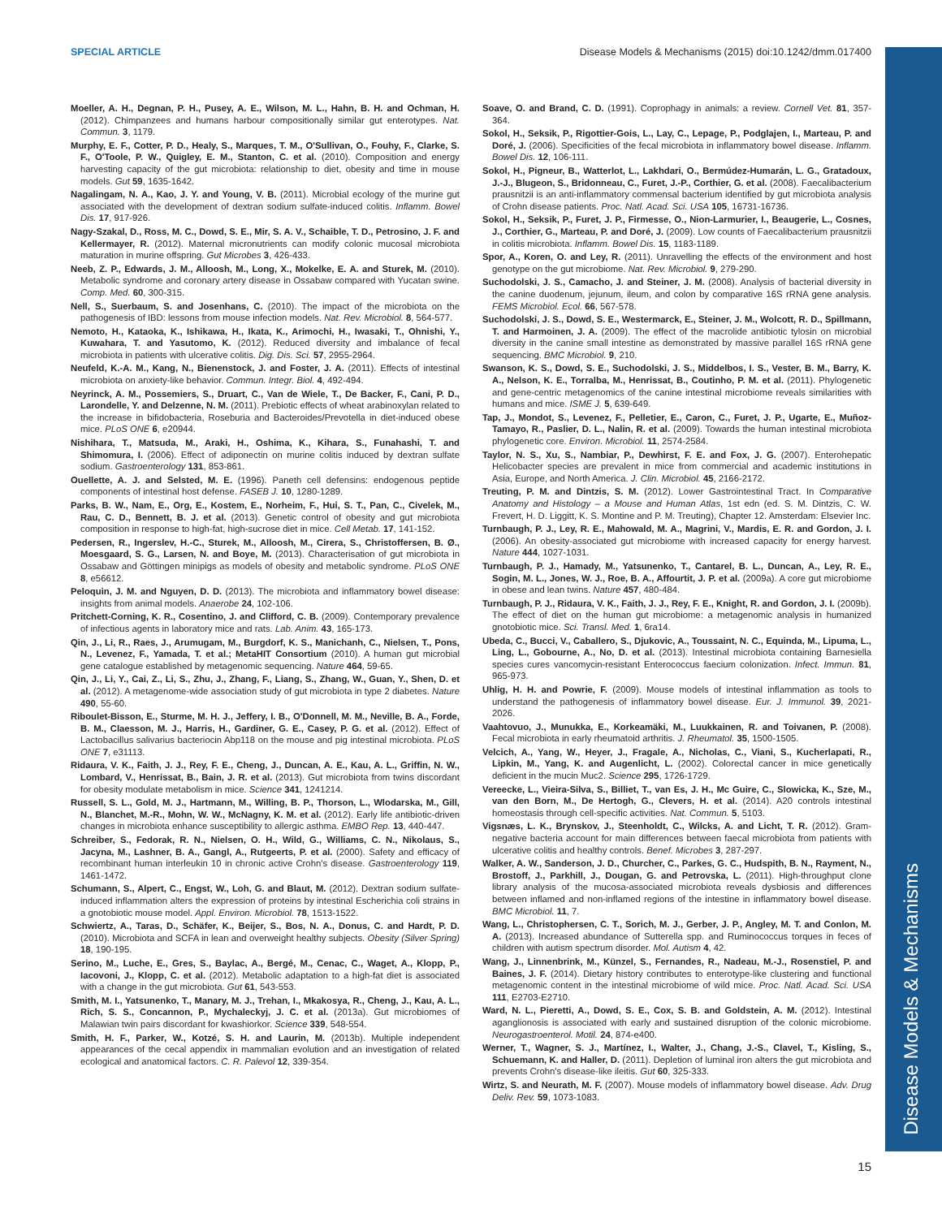SPECIAL ARTICLE Disease Models & Mechanisms (2015) doi:10.1242/dmm.017400
Disease Models & Mechanisms
Moeller, A. H., Degnan, P. H., Pusey, A. E., Wilson, M. L., Hahn, B. H. and Ochman, H. (2012). Chimpanzees and humans harbour compositionally similar gut enterotypes. Nat. Commun. 3, 1179.
Murphy, E. F., Cotter, P. D., Healy, S., Marques, T. M., O'Sullivan, O., Fouhy, F., Clarke, S. F., O'Toole, P. W., Quigley, E. M., Stanton, C. et al. (2010). Composition and energy harvesting capacity of the gut microbiota: relationship to diet, obesity and time in mouse models. Gut 59, 1635-1642.
Nagalingam, N. A., Kao, J. Y. and Young, V. B. (2011). Microbial ecology of the murine gut associated with the development of dextran sodium sulfate-induced colitis. Inflamm. Bowel Dis. 17, 917-926.
Nagy-Szakal, D., Ross, M. C., Dowd, S. E., Mir, S. A. V., Schaible, T. D., Petrosino, J. F. and Kellermayer, R. (2012). Maternal micronutrients can modify colonic mucosal microbiota maturation in murine offspring. Gut Microbes 3, 426-433.
Neeb, Z. P., Edwards, J. M., Alloosh, M., Long, X., Mokelke, E. A. and Sturek, M. (2010). Metabolic syndrome and coronary artery disease in Ossabaw compared with Yucatan swine. Comp. Med. 60, 300-315.
Nell, S., Suerbaum, S. and Josenhans, C. (2010). The impact of the microbiota on the pathogenesis of IBD: lessons from mouse infection models. Nat. Rev. Microbiol. 8, 564-577.
Nemoto, H., Kataoka, K., Ishikawa, H., Ikata, K., Arimochi, H., Iwasaki, T., Ohnishi, Y., Kuwahara, T. and Yasutomo, K. (2012). Reduced diversity and imbalance of fecal microbiota in patients with ulcerative colitis. Dig. Dis. Sci. 57, 2955-2964.
Neufeld, K.-A. M., Kang, N., Bienenstock, J. and Foster, J. A. (2011). Effects of intestinal microbiota on anxiety-like behavior. Commun. Integr. Biol. 4, 492-494.
Neyrinck, A. M., Possemiers, S., Druart, C., Van de Wiele, T., De Backer, F., Cani, P. D., Larondelle, Y. and Delzenne, N. M. (2011). Prebiotic effects of wheat arabinoxylan related to the increase in bifidobacteria, Roseburia and Bacteroides/Prevotella in diet-induced obese mice. PLoS ONE 6, e20944.
Nishihara, T., Matsuda, M., Araki, H., Oshima, K., Kihara, S., Funahashi, T. and Shimomura, I. (2006). Effect of adiponectin on murine colitis induced by dextran sulfate sodium. Gastroenterology 131, 853-861.
Ouellette, A. J. and Selsted, M. E. (1996). Paneth cell defensins: endogenous peptide components of intestinal host defense. FASEB J. 10, 1280-1289.
Parks, B. W., Nam, E., Org, E., Kostem, E., Norheim, F., Hui, S. T., Pan, C., Civelek, M., Rau, C. D., Bennett, B. J. et al. (2013). Genetic control of obesity and gut microbiota composition in response to high-fat, high-sucrose diet in mice. Cell Metab. 17, 141-152.
Pedersen, R., Ingerslev, H.-C., Sturek, M., Alloosh, M., Cirera, S., Christoffersen, B. Ø., Moesgaard, S. G., Larsen, N. and Boye, M. (2013). Characterisation of gut microbiota in Ossabaw and Göttingen minipigs as models of obesity and metabolic syndrome. PLoS ONE 8, e56612.
Peloquin, J. M. and Nguyen, D. D. (2013). The microbiota and inflammatory bowel disease: insights from animal models. Anaerobe 24, 102-106.
Pritchett-Corning, K. R., Cosentino, J. and Clifford, C. B. (2009). Contemporary prevalence of infectious agents in laboratory mice and rats. Lab. Anim. 43, 165-173.
Qin, J., Li, R., Raes, J., Arumugam, M., Burgdorf, K. S., Manichanh, C., Nielsen, T., Pons, N., Levenez, F., Yamada, T. et al.; MetaHIT Consortium (2010). A human gut microbial gene catalogue established by metagenomic sequencing. Nature 464, 59-65.
Qin, J., Li, Y., Cai, Z., Li, S., Zhu, J., Zhang, F., Liang, S., Zhang, W., Guan, Y., Shen, D. et al. (2012). A metagenome-wide association study of gut microbiota in type 2 diabetes. Nature 490, 55-60.
Riboulet-Bisson, E., Sturme, M. H. J., Jeffery, I. B., O'Donnell, M. M., Neville, B. A., Forde, B. M., Claesson, M. J., Harris, H., Gardiner, G. E., Casey, P. G. et al. (2012). Effect of Lactobacillus salivarius bacteriocin Abp118 on the mouse and pig intestinal microbiota. PLoS ONE 7, e31113.
Ridaura, V. K., Faith, J. J., Rey, F. E., Cheng, J., Duncan, A. E., Kau, A. L., Griffin, N. W., Lombard, V., Henrissat, B., Bain, J. R. et al. (2013). Gut microbiota from twins discordant for obesity modulate metabolism in mice. Science 341, 1241214.
Russell, S. L., Gold, M. J., Hartmann, M., Willing, B. P., Thorson, L., Wlodarska, M., Gill, N., Blanchet, M.-R., Mohn, W. W., McNagny, K. M. et al. (2012). Early life antibiotic-driven changes in microbiota enhance susceptibility to allergic asthma. EMBO Rep. 13, 440-447.
Schreiber, S., Fedorak, R. N., Nielsen, O. H., Wild, G., Williams, C. N., Nikolaus, S., Jacyna, M., Lashner, B. A., Gangl, A., Rutgeerts, P. et al. (2000). Safety and efficacy of recombinant human interleukin 10 in chronic active Crohn's disease. Gastroenterology 119, 1461-1472.
Schumann, S., Alpert, C., Engst, W., Loh, G. and Blaut, M. (2012). Dextran sodium sulfate-induced inflammation alters the expression of proteins by intestinal Escherichia coli strains in a gnotobiotic mouse model. Appl. Environ. Microbiol. 78, 1513-1522.
Schwiertz, A., Taras, D., Schäfer, K., Beijer, S., Bos, N. A., Donus, C. and Hardt, P. D. (2010). Microbiota and SCFA in lean and overweight healthy subjects. Obesity (Silver Spring) 18, 190-195.
Serino, M., Luche, E., Gres, S., Baylac, A., Bergé, M., Cenac, C., Waget, A., Klopp, P., Iacovoni, J., Klopp, C. et al. (2012). Metabolic adaptation to a high-fat diet is associated with a change in the gut microbiota. Gut 61, 543-553.
Smith, M. I., Yatsunenko, T., Manary, M. J., Trehan, I., Mkakosya, R., Cheng, J., Kau, A. L., Rich, S. S., Concannon, P., Mychaleckyj, J. C. et al. (2013a). Gut microbiomes of Malawian twin pairs discordant for kwashiorkor. Science 339, 548-554.
Smith, H. F., Parker, W., Kotzé, S. H. and Laurin, M. (2013b). Multiple independent appearances of the cecal appendix in mammalian evolution and an investigation of related ecological and anatomical factors. C. R. Palevol 12, 339-354.
Soave, O. and Brand, C. D. (1991). Coprophagy in animals: a review. Cornell Vet. 81, 357-364.
Sokol, H., Seksik, P., Rigottier-Gois, L., Lay, C., Lepage, P., Podglajen, I., Marteau, P. and Doré, J. (2006). Specificities of the fecal microbiota in inflammatory bowel disease. Inflamm. Bowel Dis. 12, 106-111.
Sokol, H., Pigneur, B., Watterlot, L., Lakhdari, O., Bermúdez-Humarán, L. G., Gratadoux, J.-J., Blugeon, S., Bridonneau, C., Furet, J.-P., Corthier, G. et al. (2008). Faecalibacterium prausnitzii is an anti-inflammatory commensal bacterium identified by gut microbiota analysis of Crohn disease patients. Proc. Natl. Acad. Sci. USA 105, 16731-16736.
Sokol, H., Seksik, P., Furet, J. P., Firmesse, O., Nion-Larmurier, I., Beaugerie, L., Cosnes, J., Corthier, G., Marteau, P. and Doré, J. (2009). Low counts of Faecalibacterium prausnitzii in colitis microbiota. Inflamm. Bowel Dis. 15, 1183-1189.
Spor, A., Koren, O. and Ley, R. (2011). Unravelling the effects of the environment and host genotype on the gut microbiome. Nat. Rev. Microbiol. 9, 279-290.
Suchodolski, J. S., Camacho, J. and Steiner, J. M. (2008). Analysis of bacterial diversity in the canine duodenum, jejunum, ileum, and colon by comparative 16S rRNA gene analysis. FEMS Microbiol. Ecol. 66, 567-578.
Suchodolski, J. S., Dowd, S. E., Westermarck, E., Steiner, J. M., Wolcott, R. D., Spillmann, T. and Harmoinen, J. A. (2009). The effect of the macrolide antibiotic tylosin on microbial diversity in the canine small intestine as demonstrated by massive parallel 16S rRNA gene sequencing. BMC Microbiol. 9, 210.
Swanson, K. S., Dowd, S. E., Suchodolski, J. S., Middelbos, I. S., Vester, B. M., Barry, K. A., Nelson, K. E., Torralba, M., Henrissat, B., Coutinho, P. M. et al. (2011). Phylogenetic and gene-centric metagenomics of the canine intestinal microbiome reveals similarities with humans and mice. ISME J. 5, 639-649.
Tap, J., Mondot, S., Levenez, F., Pelletier, E., Caron, C., Furet, J. P., Ugarte, E., Muñoz-Tamayo, R., Paslier, D. L., Nalin, R. et al. (2009). Towards the human intestinal microbiota phylogenetic core. Environ. Microbiol. 11, 2574-2584.
Taylor, N. S., Xu, S., Nambiar, P., Dewhirst, F. E. and Fox, J. G. (2007). Enterohepatic Helicobacter species are prevalent in mice from commercial and academic institutions in Asia, Europe, and North America. J. Clin. Microbiol. 45, 2166-2172.
Treuting, P. M. and Dintzis, S. M. (2012). Lower Gastrointestinal Tract. In Comparative Anatomy and Histology – a Mouse and Human Atlas, 1st edn (ed. S. M. Dintzis, C. W. Frevert, H. D. Liggitt, K. S. Montine and P. M. Treuting), Chapter 12. Amsterdam: Elsevier Inc.
Turnbaugh, P. J., Ley, R. E., Mahowald, M. A., Magrini, V., Mardis, E. R. and Gordon, J. I. (2006). An obesity-associated gut microbiome with increased capacity for energy harvest. Nature 444, 1027-1031.
Turnbaugh, P. J., Hamady, M., Yatsunenko, T., Cantarel, B. L., Duncan, A., Ley, R. E., Sogin, M. L., Jones, W. J., Roe, B. A., Affourtit, J. P. et al. (2009a). A core gut microbiome in obese and lean twins. Nature 457, 480-484.
Turnbaugh, P. J., Ridaura, V. K., Faith, J. J., Rey, F. E., Knight, R. and Gordon, J. I. (2009b). The effect of diet on the human gut microbiome: a metagenomic analysis in humanized gnotobiotic mice. Sci. Transl. Med. 1, 6ra14.
Ubeda, C., Bucci, V., Caballero, S., Djukovic, A., Toussaint, N. C., Equinda, M., Lipuma, L., Ling, L., Gobourne, A., No, D. et al. (2013). Intestinal microbiota containing Barnesiella species cures vancomycin-resistant Enterococcus faecium colonization. Infect. Immun. 81, 965-973.
Uhlig, H. H. and Powrie, F. (2009). Mouse models of intestinal inflammation as tools to understand the pathogenesis of inflammatory bowel disease. Eur. J. Immunol. 39, 2021-2026.
Vaahtovuo, J., Munukka, E., Korkeamäki, M., Luukkainen, R. and Toivanen, P. (2008). Fecal microbiota in early rheumatoid arthritis. J. Rheumatol. 35, 1500-1505.
Velcich, A., Yang, W., Heyer, J., Fragale, A., Nicholas, C., Viani, S., Kucherlapati, R., Lipkin, M., Yang, K. and Augenlicht, L. (2002). Colorectal cancer in mice genetically deficient in the mucin Muc2. Science 295, 1726-1729.
Vereecke, L., Vieira-Silva, S., Billiet, T., van Es, J. H., Mc Guire, C., Slowicka, K., Sze, M., van den Born, M., De Hertogh, G., Clevers, H. et al. (2014). A20 controls intestinal homeostasis through cell-specific activities. Nat. Commun. 5, 5103.
Vigsnæs, L. K., Brynskov, J., Steenholdt, C., Wilcks, A. and Licht, T. R. (2012). Gram-negative bacteria account for main differences between faecal microbiota from patients with ulcerative colitis and healthy controls. Benef. Microbes 3, 287-297.
Walker, A. W., Sanderson, J. D., Churcher, C., Parkes, G. C., Hudspith, B. N., Rayment, N., Brostoff, J., Parkhill, J., Dougan, G. and Petrovska, L. (2011). High-throughput clone library analysis of the mucosa-associated microbiota reveals dysbiosis and differences between inflamed and non-inflamed regions of the intestine in inflammatory bowel disease. BMC Microbiol. 11, 7.
Wang, L., Christophersen, C. T., Sorich, M. J., Gerber, J. P., Angley, M. T. and Conlon, M. A. (2013). Increased abundance of Sutterella spp. and Ruminococcus torques in feces of children with autism spectrum disorder. Mol. Autism 4, 42.
Wang, J., Linnenbrink, M., Künzel, S., Fernandes, R., Nadeau, M.-J., Rosenstiel, P. and Baines, J. F. (2014). Dietary history contributes to enterotype-like clustering and functional metagenomic content in the intestinal microbiome of wild mice. Proc. Natl. Acad. Sci. USA 111, E2703-E2710.
Ward, N. L., Pieretti, A., Dowd, S. E., Cox, S. B. and Goldstein, A. M. (2012). Intestinal aganglionosis is associated with early and sustained disruption of the colonic microbiome. Neurogastroenterol. Motil. 24, 874-e400.
Werner, T., Wagner, S. J., Martínez, I., Walter, J., Chang, J.-S., Clavel, T., Kisling, S., Schuemann, K. and Haller, D. (2011). Depletion of luminal iron alters the gut microbiota and prevents Crohn's disease-like ileitis. Gut 60, 325-333.
Wirtz, S. and Neurath, M. F. (2007). Mouse models of inflammatory bowel disease. Adv. Drug Deliv. Rev. 59, 1073-1083.
15